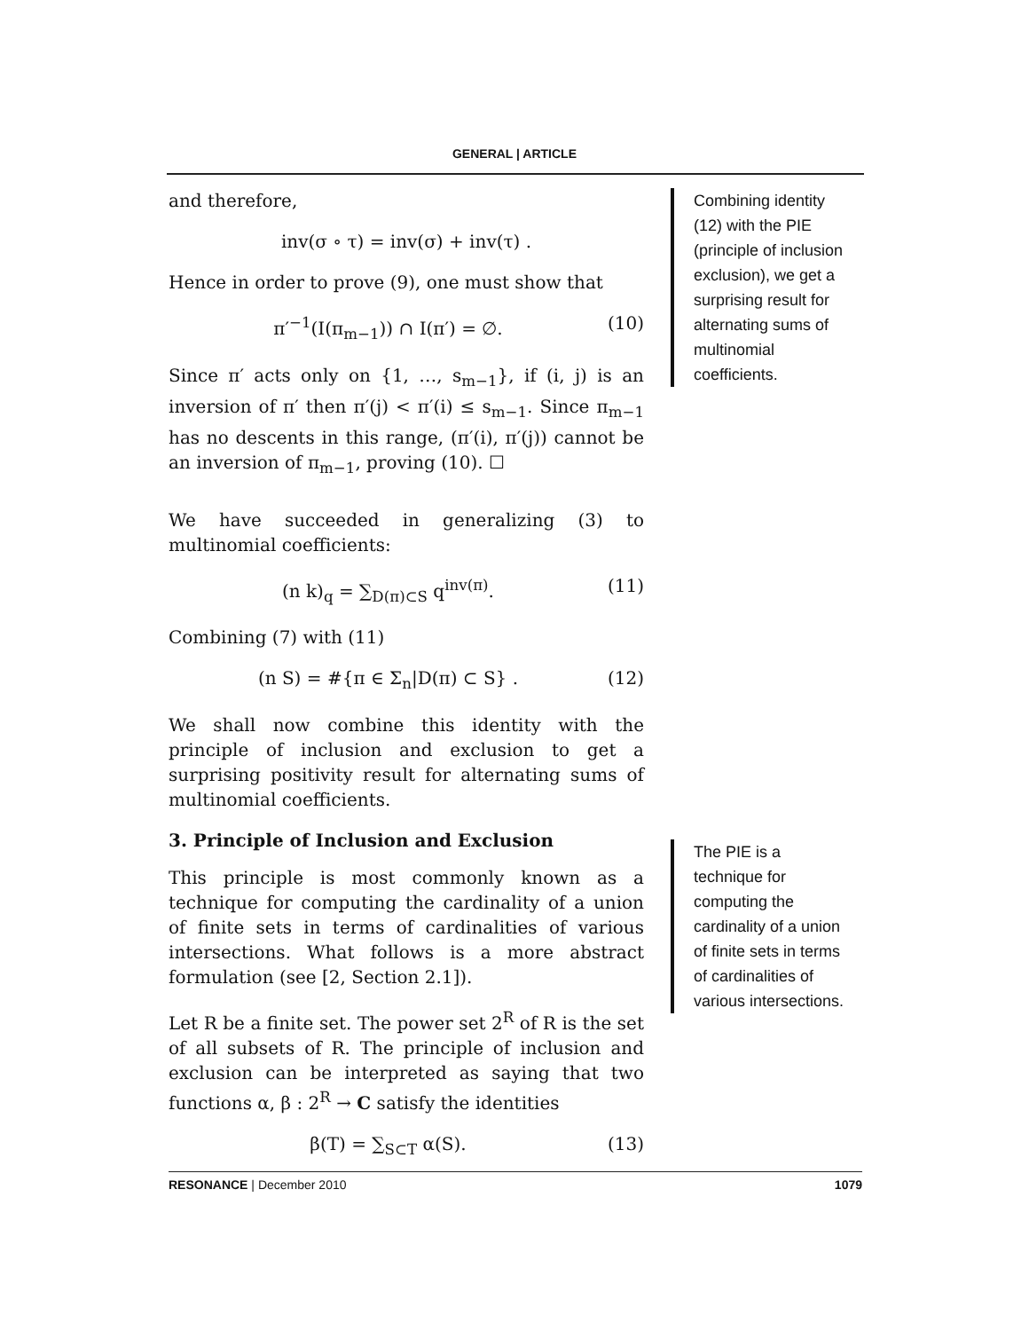GENERAL | ARTICLE
and therefore,
inv(σ ∘ τ) = inv(σ) + inv(τ) .
Hence in order to prove (9), one must show that
π′<sup>−1</sup>(I(π<sub>m−1</sub>)) ∩ I(π′) = ∅. (10)
Since π′ acts only on {1, …, s<sub>m−1</sub>}, if (i, j) is an inversion of π′ then π′(j) < π′(i) ≤ s<sub>m−1</sub>. Since π<sub>m−1</sub> has no descents in this range, (π′(i), π′(j)) cannot be an inversion of π<sub>m−1</sub>, proving (10). ☐
We have succeeded in generalizing (3) to multinomial coefficients:
(n k)<sub>q</sub> = ∑<sub>D(π)⊂S</sub> q<sup>inv(π)</sup>. (11)
Combining (7) with (11)
(n S) = #{π ∈ Σ<sub>n</sub>|D(π) ⊂ S} . (12)
We shall now combine this identity with the principle of inclusion and exclusion to get a surprising positivity result for alternating sums of multinomial coefficients.
3. Principle of Inclusion and Exclusion
This principle is most commonly known as a technique for computing the cardinality of a union of finite sets in terms of cardinalities of various intersections. What follows is a more abstract formulation (see [2, Section 2.1]).
Let R be a finite set. The power set 2<sup>R</sup> of R is the set of all subsets of R. The principle of inclusion and exclusion can be interpreted as saying that two functions α, β : 2<sup>R</sup> → C satisfy the identities
β(T) = ∑<sub>S⊂T</sub> α(S). (13)
Combining identity (12) with the PIE (principle of inclusion exclusion), we get a surprising result for alternating sums of multinomial coefficients.
The PIE is a technique for computing the cardinality of a union of finite sets in terms of cardinalities of various intersections.
RESONANCE | December 2010 1079